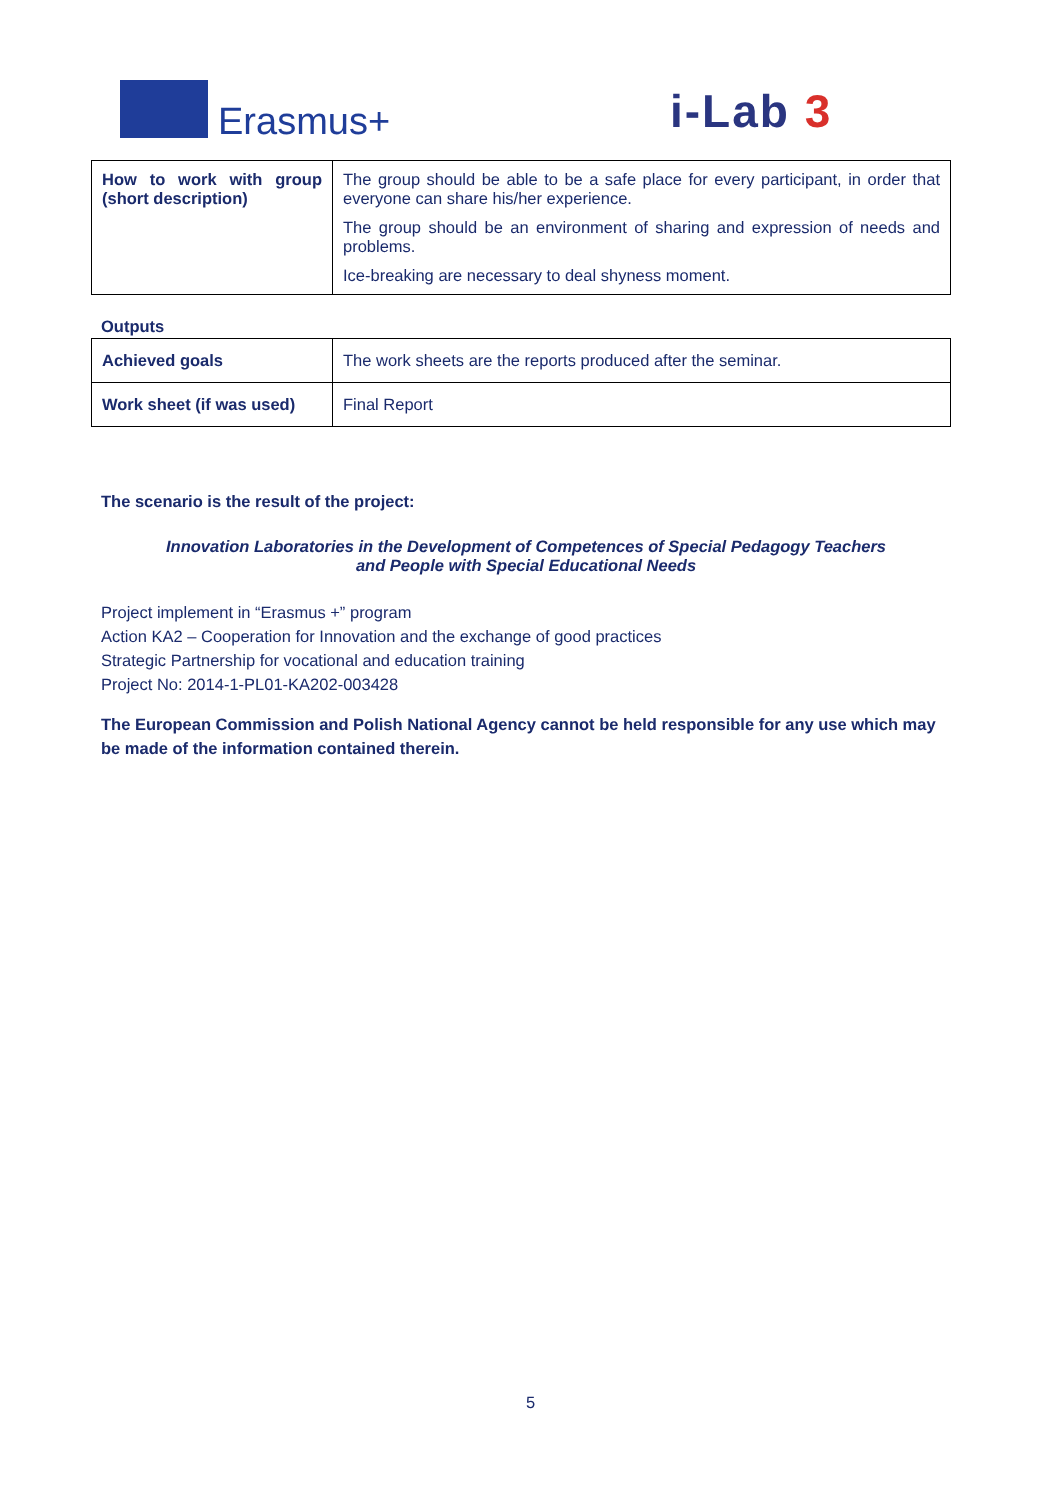Erasmus+ i-Lab 3
| How to work with group (short description) | The group should be able to be a safe place for every participant, in order that everyone can share his/her experience. The group should be an environment of sharing and expression of needs and problems. Ice-breaking are necessary to deal shyness moment. |
Outputs
| Achieved goals | The work sheets are the reports produced after the seminar. |
| Work sheet (if was used) | Final Report |
The scenario is the result of the project:
Innovation Laboratories in the Development of Competences of Special Pedagogy Teachers
and People with Special Educational Needs
Project implement in “Erasmus +” program
Action KA2 – Cooperation for Innovation and the exchange of good practices
Strategic Partnership for vocational and education training
Project No: 2014-1-PL01-KA202-003428
The European Commission and Polish National Agency cannot be held responsible for any use which may be made of the information contained therein.
5